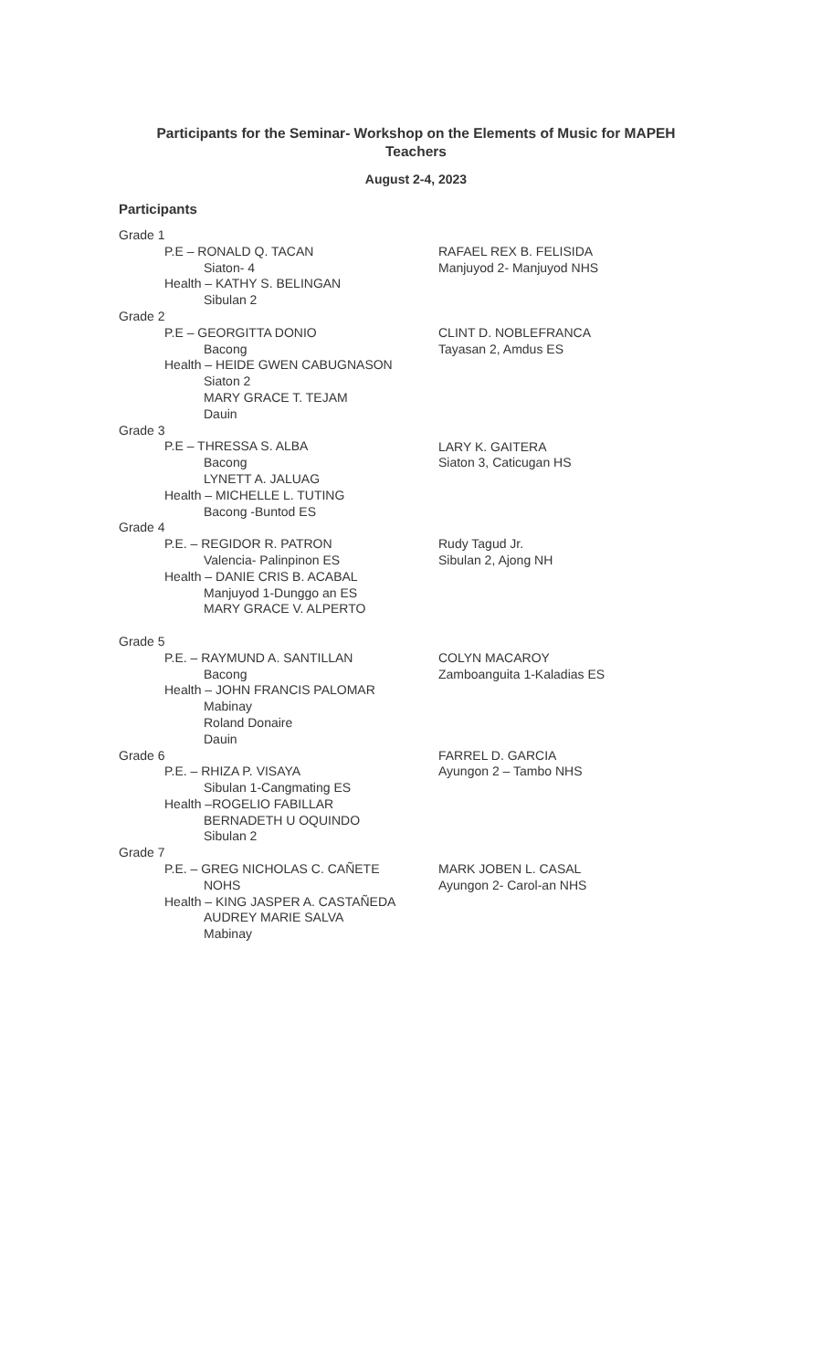Participants for the Seminar- Workshop on the Elements of Music for MAPEH
Teachers
August 2-4, 2023
Participants
Grade 1
P.E – RONALD Q. TACAN
Siaton- 4
Health – KATHY S. BELINGAN
Sibulan 2
RAFAEL REX B. FELISIDA
Manjuyod 2- Manjuyod NHS
Grade 2
P.E – GEORGITTA DONIO
Bacong
Health – HEIDE GWEN CABUGNASON
Siaton 2
MARY GRACE T. TEJAM
Dauin
CLINT D. NOBLEFRANCA
Tayasan 2, Amdus ES
Grade 3
P.E – THRESSA S. ALBA
Bacong
LYNETT A. JALUAG
Health – MICHELLE L. TUTING
Bacong -Buntod ES
LARY K. GAITERA
Siaton 3, Caticugan HS
Grade 4
P.E. – REGIDOR R. PATRON
Valencia- Palinpinon ES
Health – DANIE CRIS B. ACABAL
Manjuyod 1-Dunggo an ES
MARY GRACE V. ALPERTO
Rudy Tagud Jr.
Sibulan 2, Ajong NH
Grade 5
P.E. – RAYMUND A. SANTILLAN
Bacong
Health – JOHN FRANCIS PALOMAR
Mabinay
Roland Donaire
Dauin
COLYN MACAROY
Zamboanguita 1-Kaladias ES
Grade 6
P.E. – RHIZA P. VISAYA
Sibulan 1-Cangmating ES
Health –ROGELIO FABILLAR
BERNADETH U OQUINDO
Sibulan 2
FARREL D. GARCIA
Ayungon 2 – Tambo NHS
Grade 7
P.E. – GREG NICHOLAS C. CAÑETE
NOHS
Health – KING JASPER A. CASTAÑEDA
AUDREY MARIE SALVA
Mabinay
MARK JOBEN L. CASAL
Ayungon 2- Carol-an NHS